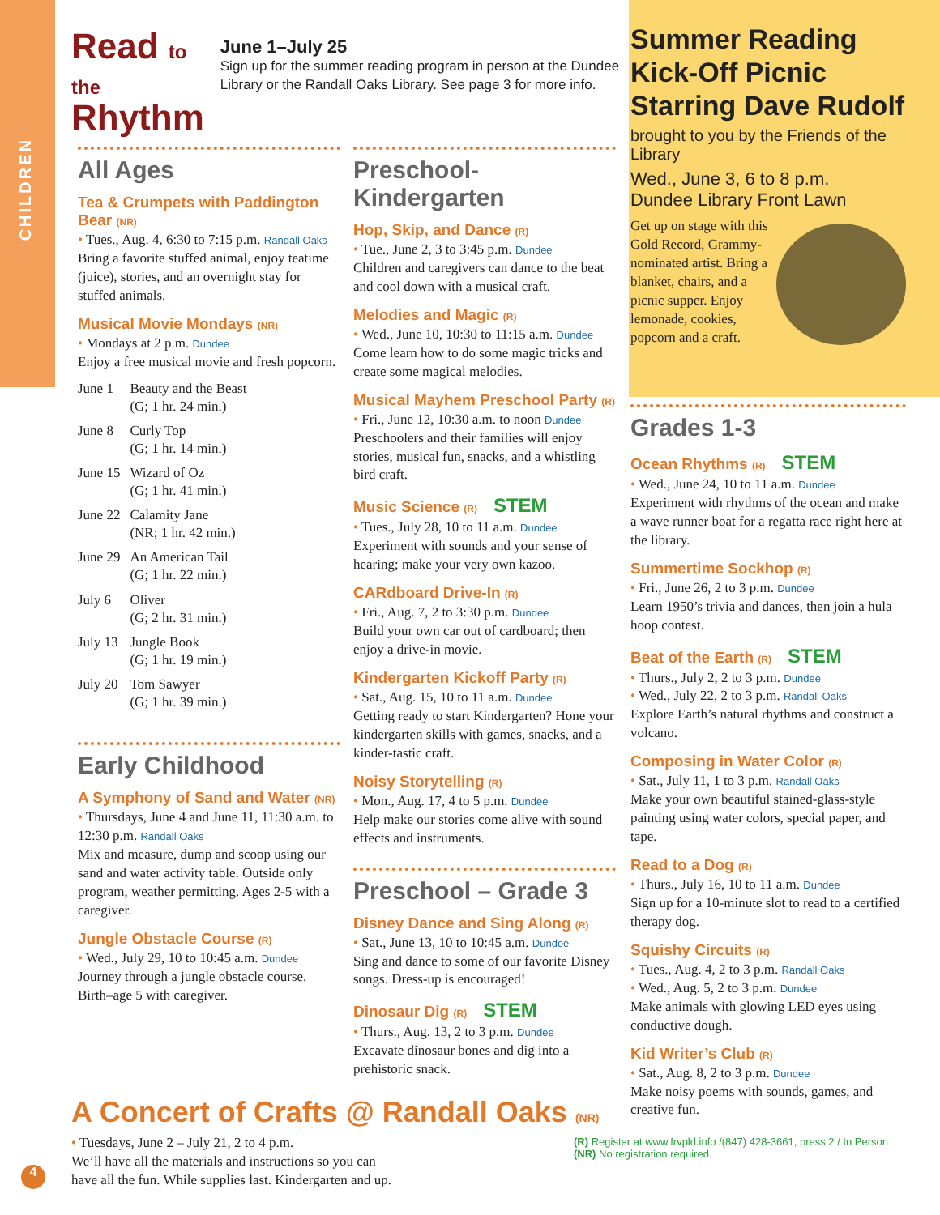CHILDREN
Read to the
Rhythm
June 1–July 25
Sign up for the summer reading program in person at the Dundee Library or the Randall Oaks Library. See page 3 for more info.
All Ages
Tea & Crumpets with Paddington Bear (NR)
• Tues., Aug. 4, 6:30 to 7:15 p.m. Randall Oaks
Bring a favorite stuffed animal, enjoy teatime (juice), stories, and an overnight stay for stuffed animals.
Musical Movie Mondays (NR)
• Mondays at 2 p.m. Dundee
Enjoy a free musical movie and fresh popcorn.
| June 1 | Beauty and the Beast (G; 1 hr. 24 min.) |
| June 8 | Curly Top (G; 1 hr. 14 min.) |
| June 15 | Wizard of Oz (G; 1 hr. 41 min.) |
| June 22 | Calamity Jane (NR; 1 hr. 42 min.) |
| June 29 | An American Tail (G; 1 hr. 22 min.) |
| July 6 | Oliver (G; 2 hr. 31 min.) |
| July 13 | Jungle Book (G; 1 hr. 19 min.) |
| July 20 | Tom Sawyer (G; 1 hr. 39 min.) |
Early Childhood
A Symphony of Sand and Water (NR)
• Thursdays, June 4 and June 11, 11:30 a.m. to 12:30 p.m. Randall Oaks
Mix and measure, dump and scoop using our sand and water activity table. Outside only program, weather permitting. Ages 2-5 with a caregiver.
Jungle Obstacle Course (R)
• Wed., July 29, 10 to 10:45 a.m. Dundee
Journey through a jungle obstacle course. Birth–age 5 with caregiver.
Preschool-Kindergarten
Hop, Skip, and Dance (R)
• Tue., June 2, 3 to 3:45 p.m. Dundee
Children and caregivers can dance to the beat and cool down with a musical craft.
Melodies and Magic (R)
• Wed., June 10, 10:30 to 11:15 a.m. Dundee
Come learn how to do some magic tricks and create some magical melodies.
Musical Mayhem Preschool Party (R)
• Fri., June 12, 10:30 a.m. to noon Dundee
Preschoolers and their families will enjoy stories, musical fun, snacks, and a whistling bird craft.
Music Science (R) STEM
• Tues., July 28, 10 to 11 a.m. Dundee
Experiment with sounds and your sense of hearing; make your very own kazoo.
CARdboard Drive-In (R)
• Fri., Aug. 7, 2 to 3:30 p.m. Dundee
Build your own car out of cardboard; then enjoy a drive-in movie.
Kindergarten Kickoff Party (R)
• Sat., Aug. 15, 10 to 11 a.m. Dundee
Getting ready to start Kindergarten? Hone your kindergarten skills with games, snacks, and a kinder-tastic craft.
Noisy Storytelling (R)
• Mon., Aug. 17, 4 to 5 p.m. Dundee
Help make our stories come alive with sound effects and instruments.
Preschool – Grade 3
Disney Dance and Sing Along (R)
• Sat., June 13, 10 to 10:45 a.m. Dundee
Sing and dance to some of our favorite Disney songs. Dress-up is encouraged!
Dinosaur Dig (R) STEM
• Thurs., Aug. 13, 2 to 3 p.m. Dundee
Excavate dinosaur bones and dig into a prehistoric snack.
A Concert of Crafts @ Randall Oaks (NR)
• Tuesdays, June 2 – July 21, 2 to 4 p.m.
We’ll have all the materials and instructions so you can
have all the fun. While supplies last. Kindergarten and up.
Summer Reading Kick-Off Picnic Starring Dave Rudolf
brought to you by the Friends of the Library
Wed., June 3, 6 to 8 p.m.
Dundee Library Front Lawn
Get up on stage with this Gold Record, Grammy-nominated artist. Bring a blanket, chairs, and a picnic supper. Enjoy lemonade, cookies, popcorn and a craft.
Grades 1-3
Ocean Rhythms (R) STEM
• Wed., June 24, 10 to 11 a.m. Dundee
Experiment with rhythms of the ocean and make a wave runner boat for a regatta race right here at the library.
Summertime Sockhop (R)
• Fri., June 26, 2 to 3 p.m. Dundee
Learn 1950’s trivia and dances, then join a hula hoop contest.
Beat of the Earth (R) STEM
• Thurs., July 2, 2 to 3 p.m. Dundee
• Wed., July 22, 2 to 3 p.m. Randall Oaks
Explore Earth’s natural rhythms and construct a volcano.
Composing in Water Color (R)
• Sat., July 11, 1 to 3 p.m. Randall Oaks
Make your own beautiful stained-glass-style painting using water colors, special paper, and tape.
Read to a Dog (R)
• Thurs., July 16, 10 to 11 a.m. Dundee
Sign up for a 10-minute slot to read to a certified therapy dog.
Squishy Circuits (R)
• Tues., Aug. 4, 2 to 3 p.m. Randall Oaks
• Wed., Aug. 5, 2 to 3 p.m. Dundee
Make animals with glowing LED eyes using conductive dough.
Kid Writer’s Club (R)
• Sat., Aug. 8, 2 to 3 p.m. Dundee
Make noisy poems with sounds, games, and creative fun.
(R) Register at www.frvpld.info /(847) 428-3661, press 2 / In Person
(NR) No registration required.
4